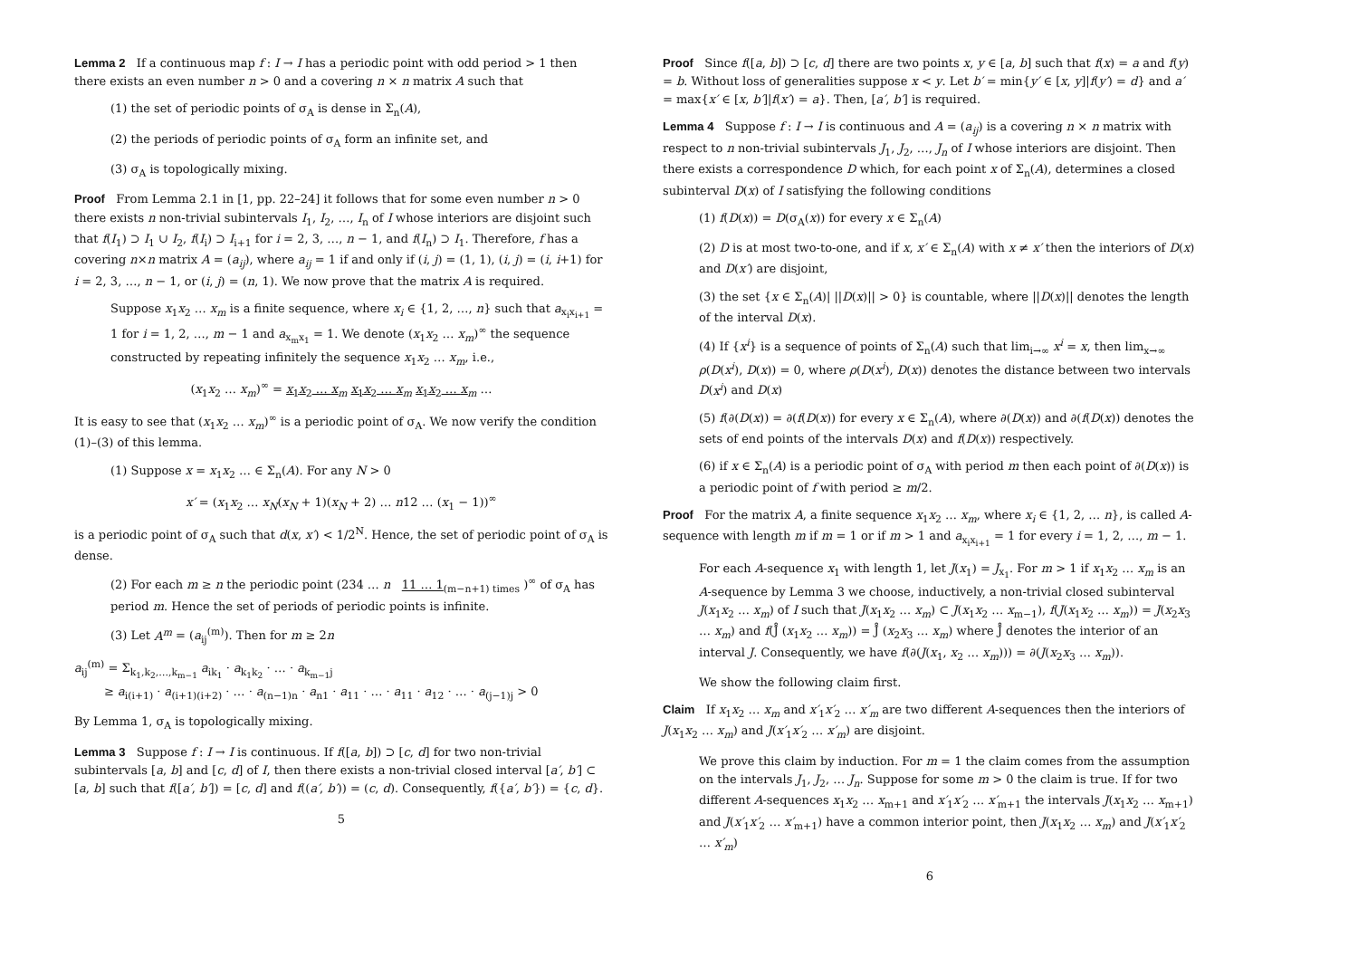Lemma 2 If a continuous map f : I → I has a periodic point with odd period > 1 then there exists an even number n > 0 and a covering n × n matrix A such that
(1) the set of periodic points of σ<sub>A</sub> is dense in Σ<sub>n</sub>(A),
(2) the periods of periodic points of σ<sub>A</sub> form an infinite set, and
(3) σ<sub>A</sub> is topologically mixing.
Proof From Lemma 2.1 in [1, pp. 22–24] it follows that for some even number n > 0 there exists n non-trivial subintervals I<sub>1</sub>, I<sub>2</sub>, …, I<sub>n</sub> of I whose interiors are disjoint such that f(I<sub>1</sub>) ⊃ I<sub>1</sub> ∪ I<sub>2</sub>, f(I<sub>i</sub>) ⊃ I<sub>i+1</sub> for i = 2, 3, …, n − 1, and f(I<sub>n</sub>) ⊃ I<sub>1</sub>. Therefore, f has a covering n×n matrix A = (a<sub>ij</sub>), where a<sub>ij</sub> = 1 if and only if (i, j) = (1, 1), (i, j) = (i, i+1) for i = 2, 3, …, n − 1, or (i, j) = (n, 1). We now prove that the matrix A is required.
Suppose x<sub>1</sub>x<sub>2</sub> … x<sub>m</sub> is a finite sequence, where x<sub>i</sub> ∈ {1, 2, …, n} such that a<sub>x<sub>i</sub>x<sub>i+1</sub></sub> = 1 for i = 1, 2, …, m − 1 and a<sub>x<sub>m</sub>x<sub>1</sub></sub> = 1. We denote (x<sub>1</sub>x<sub>2</sub> … x<sub>m</sub>)<sup>∞</sup> the sequence constructed by repeating infinitely the sequence x<sub>1</sub>x<sub>2</sub> … x<sub>m</sub>, i.e.,
(x<sub>1</sub>x<sub>2</sub> … x<sub>m</sub>)<sup>∞</sup> = x<sub>1</sub>x<sub>2</sub> … x<sub>m</sub> x<sub>1</sub>x<sub>2</sub> … x<sub>m</sub> x<sub>1</sub>x<sub>2</sub> … x<sub>m</sub> …
It is easy to see that (x<sub>1</sub>x<sub>2</sub> … x<sub>m</sub>)<sup>∞</sup> is a periodic point of σ<sub>A</sub>. We now verify the condition (1)–(3) of this lemma.
(1) Suppose x = x<sub>1</sub>x<sub>2</sub> … ∈ Σ<sub>n</sub>(A). For any N > 0
x′ = (x<sub>1</sub>x<sub>2</sub> … x<sub>N</sub>(x<sub>N</sub> + 1)(x<sub>N</sub> + 2) … n12 … (x<sub>1</sub> − 1))<sup>∞</sup>
is a periodic point of σ<sub>A</sub> such that d(x, x′) < 1/2<sup>N</sup>. Hence, the set of periodic point of σ<sub>A</sub> is dense.
(2) For each m ≥ n the periodic point (234 … n 11 … 1<sub>(m−n+1) times</sub> )<sup>∞</sup> of σ<sub>A</sub> has period m. Hence the set of periods of periodic points is infinite.
(3) Let A<sup>m</sup> = (a<sub>ij</sub><sup>(m)</sup>). Then for m ≥ 2n
a<sub>ij</sub><sup>(m)</sup> = Σ<sub>k<sub>1</sub>,k<sub>2</sub>,…,k<sub>m−1</sub></sub> a<sub>ik<sub>1</sub></sub> · a<sub>k<sub>1</sub>k<sub>2</sub></sub> · … · a<sub>k<sub>m−1</sub>j</sub>
≥ a<sub>i(i+1)</sub> · a<sub>(i+1)(i+2)</sub> · … · a<sub>(n−1)n</sub> · a<sub>n1</sub> · a<sub>11</sub> · … · a<sub>11</sub> · a<sub>12</sub> · … · a<sub>(j−1)j</sub> > 0
By Lemma 1, σ<sub>A</sub> is topologically mixing.
Lemma 3 Suppose f : I → I is continuous. If f([a, b]) ⊃ [c, d] for two non-trivial subintervals [a, b] and [c, d] of I, then there exists a non-trivial closed interval [a′, b′] ⊂ [a, b] such that f([a′, b′]) = [c, d] and f((a′, b′)) = (c, d). Consequently, f({a′, b′}) = {c, d}.
5
Proof Since f([a, b]) ⊃ [c, d] there are two points x, y ∈ [a, b] such that f(x) = a and f(y) = b. Without loss of generalities suppose x < y. Let b′ = min{y′ ∈ [x, y]|f(y′) = d} and a′ = max{x′ ∈ [x, b′]|f(x′) = a}. Then, [a′, b′] is required.
Lemma 4 Suppose f : I → I is continuous and A = (a<sub>ij</sub>) is a covering n × n matrix with respect to n non-trivial subintervals J<sub>1</sub>, J<sub>2</sub>, …, J<sub>n</sub> of I whose interiors are disjoint. Then there exists a correspondence D which, for each point x of Σ<sub>n</sub>(A), determines a closed subinterval D(x) of I satisfying the following conditions
(1) f(D(x)) = D(σ<sub>A</sub>(x)) for every x ∈ Σ<sub>n</sub>(A)
(2) D is at most two-to-one, and if x, x′ ∈ Σ<sub>n</sub>(A) with x ≠ x′ then the interiors of D(x) and D(x′) are disjoint,
(3) the set {x ∈ Σ<sub>n</sub>(A)| ||D(x)|| > 0} is countable, where ||D(x)|| denotes the length of the interval D(x).
(4) If {x<sup>i</sup>} is a sequence of points of Σ<sub>n</sub>(A) such that lim<sub>i→∞</sub> x<sup>i</sup> = x, then lim<sub>x→∞</sub> ρ(D(x<sup>i</sup>), D(x)) = 0, where ρ(D(x<sup>i</sup>), D(x)) denotes the distance between two intervals D(x<sup>i</sup>) and D(x)
(5) f(∂(D(x)) = ∂(f(D(x)) for every x ∈ Σ<sub>n</sub>(A), where ∂(D(x)) and ∂(f(D(x)) denotes the sets of end points of the intervals D(x) and f(D(x)) respectively.
(6) if x ∈ Σ<sub>n</sub>(A) is a periodic point of σ<sub>A</sub> with period m then each point of ∂(D(x)) is a periodic point of f with period ≥ m/2.
Proof For the matrix A, a finite sequence x<sub>1</sub>x<sub>2</sub> … x<sub>m</sub>, where x<sub>i</sub> ∈ {1, 2, … n}, is called A-sequence with length m if m = 1 or if m > 1 and a<sub>x<sub>i</sub>x<sub>i+1</sub></sub> = 1 for every i = 1, 2, …, m − 1.
For each A-sequence x<sub>1</sub> with length 1, let J(x<sub>1</sub>) = J<sub>x<sub>1</sub></sub>. For m > 1 if x<sub>1</sub>x<sub>2</sub> … x<sub>m</sub> is an A-sequence by Lemma 3 we choose, inductively, a non-trivial closed subinterval J(x<sub>1</sub>x<sub>2</sub> … x<sub>m</sub>) of I such that J(x<sub>1</sub>x<sub>2</sub> … x<sub>m</sub>) ⊂ J(x<sub>1</sub>x<sub>2</sub> … x<sub>m−1</sub>), f(J(x<sub>1</sub>x<sub>2</sub> … x<sub>m</sub>)) = J(x<sub>2</sub>x<sub>3</sub> … x<sub>m</sub>) and f(J̊ (x<sub>1</sub>x<sub>2</sub> … x<sub>m</sub>)) = J̊ (x<sub>2</sub>x<sub>3</sub> … x<sub>m</sub>) where J̊ denotes the interior of an interval J. Consequently, we have f(∂(J(x<sub>1</sub>, x<sub>2</sub> … x<sub>m</sub>))) = ∂(J(x<sub>2</sub>x<sub>3</sub> … x<sub>m</sub>)).
We show the following claim first.
Claim If x<sub>1</sub>x<sub>2</sub> … x<sub>m</sub> and x′<sub>1</sub>x′<sub>2</sub> … x′<sub>m</sub> are two different A-sequences then the interiors of J(x<sub>1</sub>x<sub>2</sub> … x<sub>m</sub>) and J(x′<sub>1</sub>x′<sub>2</sub> … x′<sub>m</sub>) are disjoint.
We prove this claim by induction. For m = 1 the claim comes from the assumption on the intervals J<sub>1</sub>, J<sub>2</sub>, … J<sub>n</sub>. Suppose for some m > 0 the claim is true. If for two different A-sequences x<sub>1</sub>x<sub>2</sub> … x<sub>m+1</sub> and x′<sub>1</sub>x′<sub>2</sub> … x′<sub>m+1</sub> the intervals J(x<sub>1</sub>x<sub>2</sub> … x<sub>m+1</sub>) and J(x′<sub>1</sub>x′<sub>2</sub> … x′<sub>m+1</sub>) have a common interior point, then J(x<sub>1</sub>x<sub>2</sub> … x<sub>m</sub>) and J(x′<sub>1</sub>x′<sub>2</sub> … x′<sub>m</sub>)
6